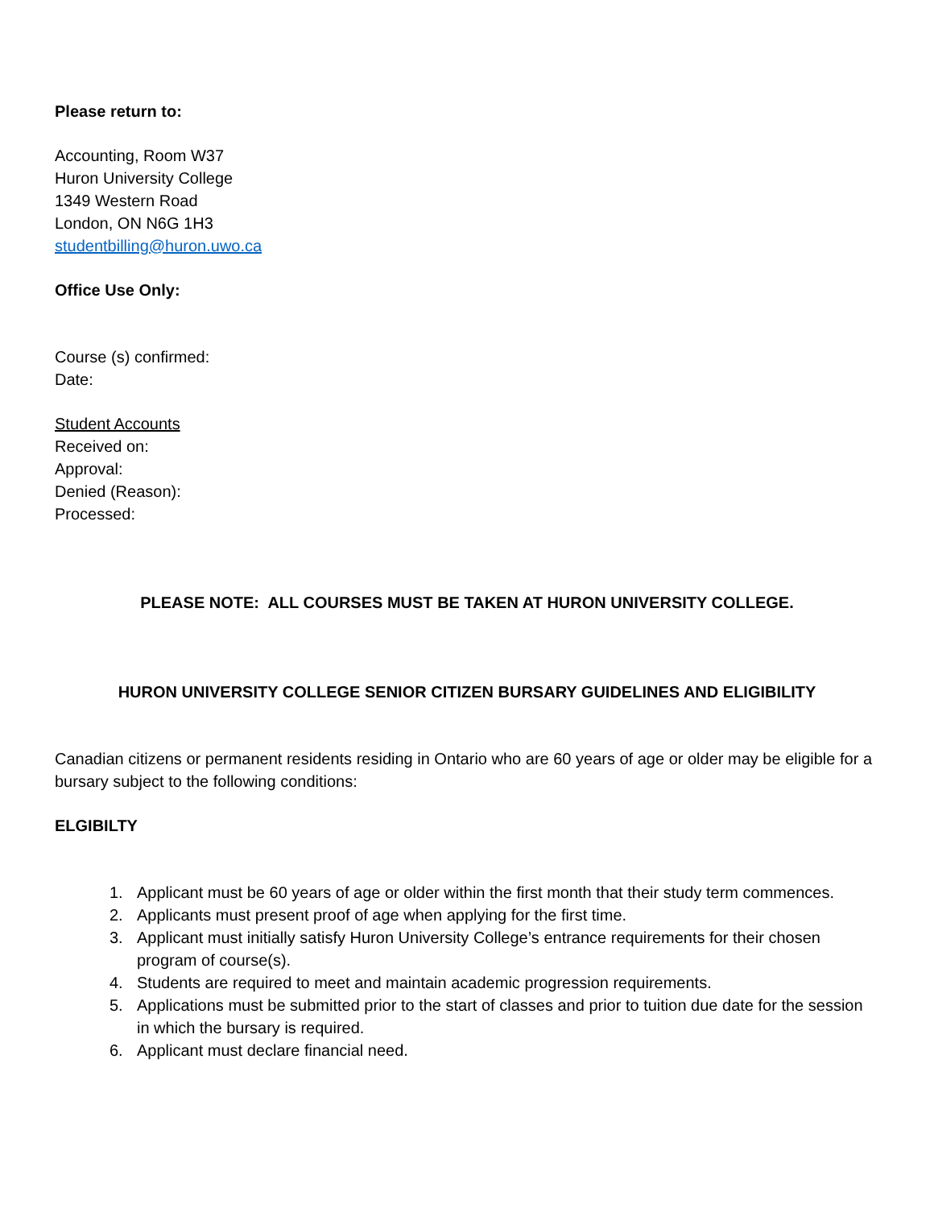Please return to:
Accounting, Room W37
Huron University College
1349 Western Road
London, ON N6G 1H3
studentbilling@huron.uwo.ca
Office Use Only:
Course (s) confirmed:
Date:
Student Accounts
Received on:
Approval:
Denied (Reason):
Processed:
PLEASE NOTE: ALL COURSES MUST BE TAKEN AT HURON UNIVERSITY COLLEGE.
HURON UNIVERSITY COLLEGE SENIOR CITIZEN BURSARY GUIDELINES AND ELIGIBILITY
Canadian citizens or permanent residents residing in Ontario who are 60 years of age or older may be eligible for a bursary subject to the following conditions:
ELGIBILTY
1. Applicant must be 60 years of age or older within the first month that their study term commences.
2. Applicants must present proof of age when applying for the first time.
3. Applicant must initially satisfy Huron University College’s entrance requirements for their chosen program of course(s).
4. Students are required to meet and maintain academic progression requirements.
5. Applications must be submitted prior to the start of classes and prior to tuition due date for the session in which the bursary is required.
6. Applicant must declare financial need.